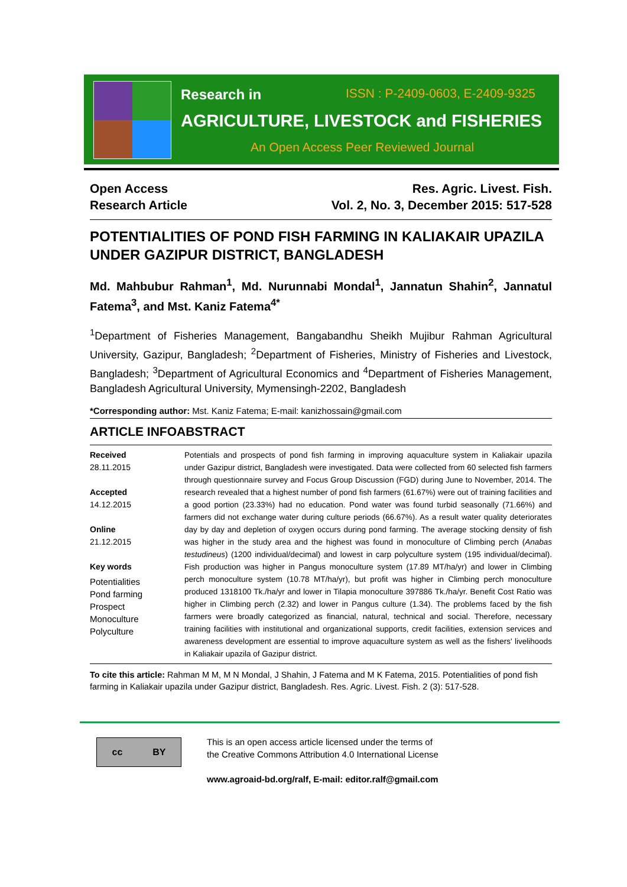Research in ISSN : P-2409-0603, E-2409-9325
AGRICULTURE, LIVESTOCK and FISHERIES
An Open Access Peer Reviewed Journal
Open Access
Research Article
Res. Agric. Livest. Fish.
Vol. 2, No. 3, December 2015: 517-528
POTENTIALITIES OF POND FISH FARMING IN KALIAKAIR UPAZILA UNDER GAZIPUR DISTRICT, BANGLADESH
Md. Mahbubur Rahman<sup>1</sup>, Md. Nurunnabi Mondal<sup>1</sup>, Jannatun Shahin<sup>2</sup>, Jannatul Fatema<sup>3</sup>, and Mst. Kaniz Fatema<sup>4*</sup>
<sup>1</sup> Department of Fisheries Management, Bangabandhu Sheikh Mujibur Rahman Agricultural University, Gazipur, Bangladesh; <sup>2</sup>Department of Fisheries, Ministry of Fisheries and Livestock, Bangladesh; <sup>3</sup>Department of Agricultural Economics and <sup>4</sup>Department of Fisheries Management, Bangladesh Agricultural University, Mymensingh-2202, Bangladesh
*Corresponding author: Mst. Kaniz Fatema; E-mail: kanizhossain@gmail.com
ARTICLE INFOABSTRACT
Received
28.11.2015
Accepted
14.12.2015
Online
21.12.2015
Key words
Potentialities
Pond farming
Prospect
Monoculture
Polyculture
Potentials and prospects of pond fish farming in improving aquaculture system in Kaliakair upazila under Gazipur district, Bangladesh were investigated. Data were collected from 60 selected fish farmers through questionnaire survey and Focus Group Discussion (FGD) during June to November, 2014. The research revealed that a highest number of pond fish farmers (61.67%) were out of training facilities and a good portion (23.33%) had no education. Pond water was found turbid seasonally (71.66%) and farmers did not exchange water during culture periods (66.67%). As a result water quality deteriorates day by day and depletion of oxygen occurs during pond farming. The average stocking density of fish was higher in the study area and the highest was found in monoculture of Climbing perch (Anabas testudineus) (1200 individual/decimal) and lowest in carp polyculture system (195 individual/decimal). Fish production was higher in Pangus monoculture system (17.89 MT/ha/yr) and lower in Climbing perch monoculture system (10.78 MT/ha/yr), but profit was higher in Climbing perch monoculture produced 1318100 Tk./ha/yr and lower in Tilapia monoculture 397886 Tk./ha/yr. Benefit Cost Ratio was higher in Climbing perch (2.32) and lower in Pangus culture (1.34). The problems faced by the fish farmers were broadly categorized as financial, natural, technical and social. Therefore, necessary training facilities with institutional and organizational supports, credit facilities, extension services and awareness development are essential to improve aquaculture system as well as the fishers' livelihoods in Kaliakair upazila of Gazipur district.
To cite this article: Rahman M M, M N Mondal, J Shahin, J Fatema and M K Fatema, 2015. Potentialities of pond fish farming in Kaliakair upazila under Gazipur district, Bangladesh. Res. Agric. Livest. Fish. 2 (3): 517-528.
cc BY
This is an open access article licensed under the terms of
the Creative Commons Attribution 4.0 International License
www.agroaid-bd.org/ralf, E-mail: editor.ralf@gmail.com